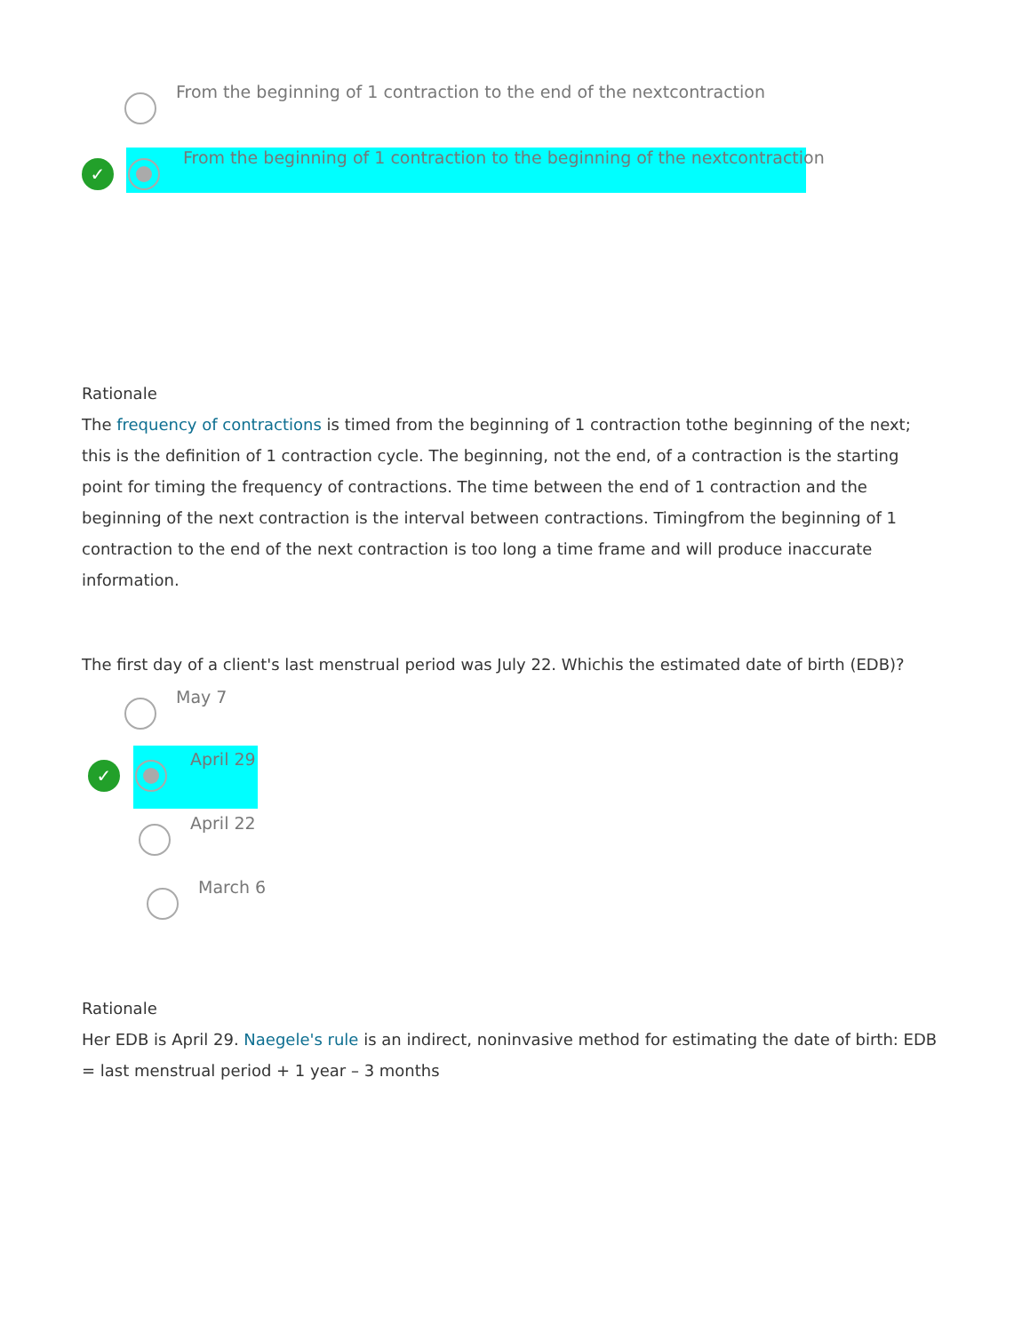From the beginning of 1 contraction to the end of the nextcontraction
✓
From the beginning of 1 contraction to the beginning of the nextcontraction
Rationale
The frequency of contractions is timed from the beginning of 1 contraction tothe beginning of the next; this is the definition of 1 contraction cycle. The beginning, not the end, of a contraction is the starting point for timing the frequency of contractions. The time between the end of 1 contraction and the beginning of the next contraction is the interval between contractions. Timingfrom the beginning of 1 contraction to the end of the next contraction is too long a time frame and will produce inaccurate information.
The first day of a client's last menstrual period was July 22. Whichis the estimated date of birth (EDB)?
May 7
✓
April 29
April 22
March 6
Rationale
Her EDB is April 29. Naegele's rule is an indirect, noninvasive method for estimating the date of birth: EDB = last menstrual period + 1 year – 3 months